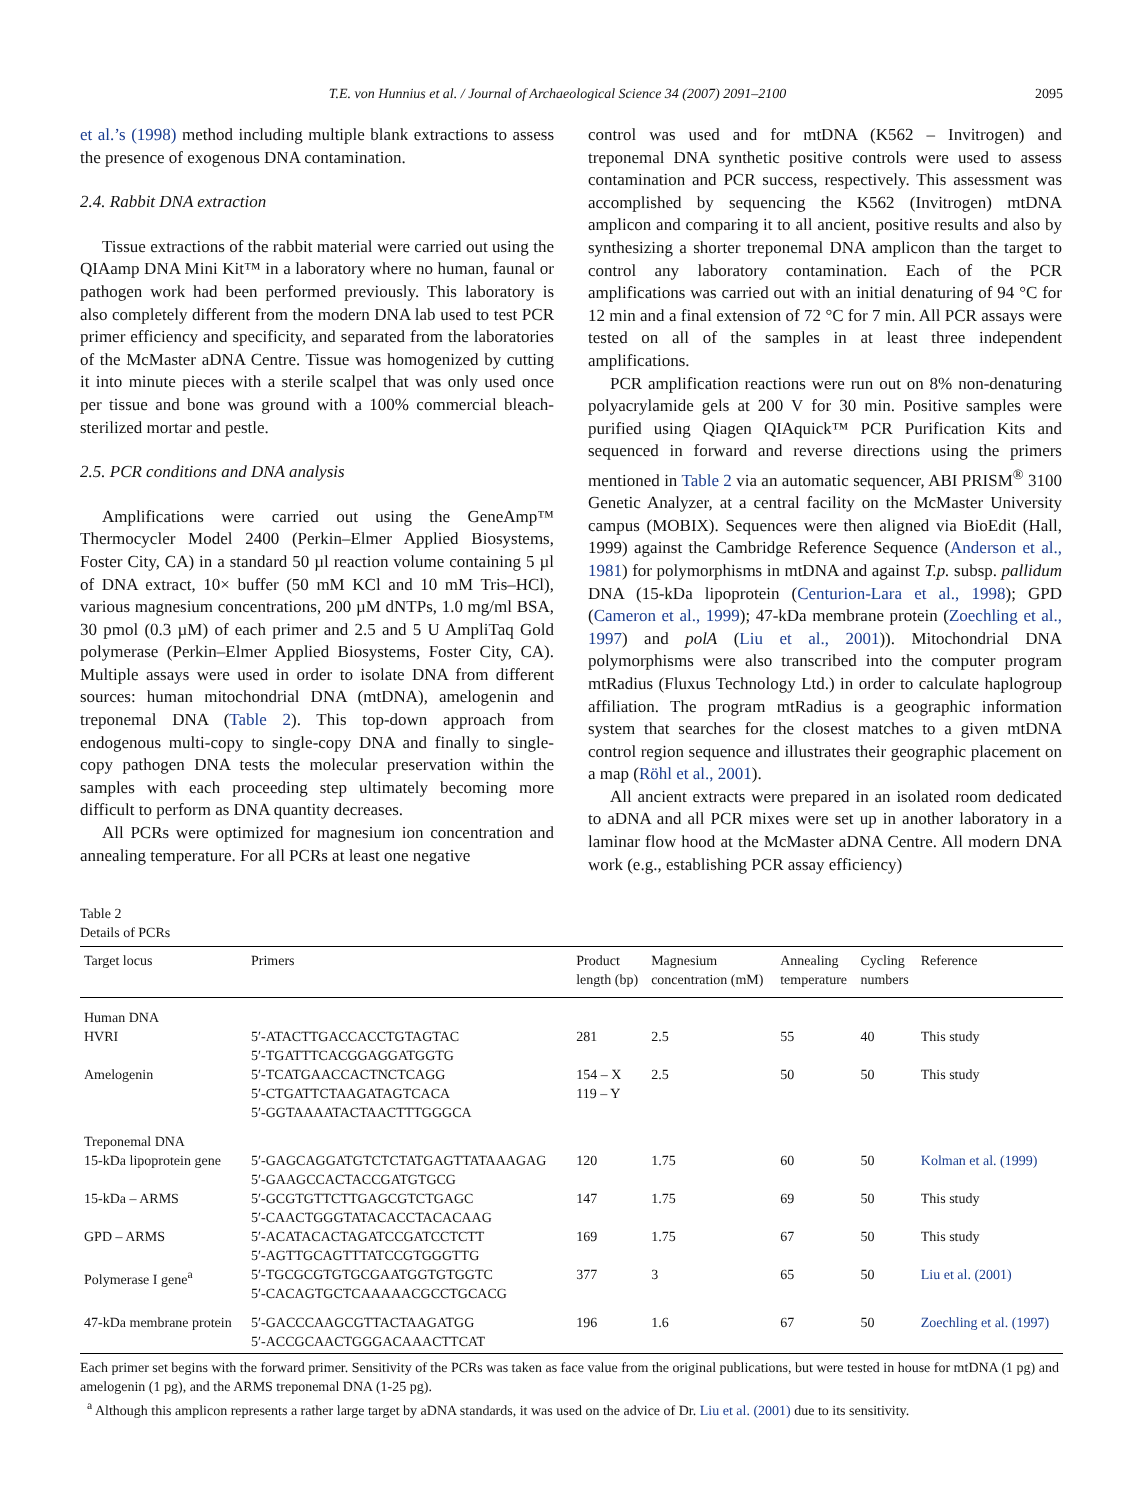T.E. von Hunnius et al. / Journal of Archaeological Science 34 (2007) 2091–2100 2095
et al.’s (1998) method including multiple blank extractions to assess the presence of exogenous DNA contamination.
2.4. Rabbit DNA extraction
Tissue extractions of the rabbit material were carried out using the QIAamp DNA Mini Kit™ in a laboratory where no human, faunal or pathogen work had been performed previously. This laboratory is also completely different from the modern DNA lab used to test PCR primer efficiency and specificity, and separated from the laboratories of the McMaster aDNA Centre. Tissue was homogenized by cutting it into minute pieces with a sterile scalpel that was only used once per tissue and bone was ground with a 100% commercial bleach-sterilized mortar and pestle.
2.5. PCR conditions and DNA analysis
Amplifications were carried out using the GeneAmp™ Thermocycler Model 2400 (Perkin–Elmer Applied Biosystems, Foster City, CA) in a standard 50 µl reaction volume containing 5 µl of DNA extract, 10× buffer (50 mM KCl and 10 mM Tris–HCl), various magnesium concentrations, 200 µM dNTPs, 1.0 mg/ml BSA, 30 pmol (0.3 µM) of each primer and 2.5 and 5 U AmpliTaq Gold polymerase (Perkin–Elmer Applied Biosystems, Foster City, CA). Multiple assays were used in order to isolate DNA from different sources: human mitochondrial DNA (mtDNA), amelogenin and treponemal DNA (Table 2). This top-down approach from endogenous multi-copy to single-copy DNA and finally to single-copy pathogen DNA tests the molecular preservation within the samples with each proceeding step ultimately becoming more difficult to perform as DNA quantity decreases.
All PCRs were optimized for magnesium ion concentration and annealing temperature. For all PCRs at least one negative
control was used and for mtDNA (K562 – Invitrogen) and treponemal DNA synthetic positive controls were used to assess contamination and PCR success, respectively. This assessment was accomplished by sequencing the K562 (Invitrogen) mtDNA amplicon and comparing it to all ancient, positive results and also by synthesizing a shorter treponemal DNA amplicon than the target to control any laboratory contamination. Each of the PCR amplifications was carried out with an initial denaturing of 94 °C for 12 min and a final extension of 72 °C for 7 min. All PCR assays were tested on all of the samples in at least three independent amplifications.
PCR amplification reactions were run out on 8% non-denaturing polyacrylamide gels at 200 V for 30 min. Positive samples were purified using Qiagen QIAquick™ PCR Purification Kits and sequenced in forward and reverse directions using the primers mentioned in Table 2 via an automatic sequencer, ABI PRISM<sup>®</sup> 3100 Genetic Analyzer, at a central facility on the McMaster University campus (MOBIX). Sequences were then aligned via BioEdit (Hall, 1999) against the Cambridge Reference Sequence (Anderson et al., 1981) for polymorphisms in mtDNA and against T.p. subsp. pallidum DNA (15-kDa lipoprotein (Centurion-Lara et al., 1998); GPD (Cameron et al., 1999); 47-kDa membrane protein (Zoechling et al., 1997) and polA (Liu et al., 2001)). Mitochondrial DNA polymorphisms were also transcribed into the computer program mtRadius (Fluxus Technology Ltd.) in order to calculate haplogroup affiliation. The program mtRadius is a geographic information system that searches for the closest matches to a given mtDNA control region sequence and illustrates their geographic placement on a map (Röhl et al., 2001).
All ancient extracts were prepared in an isolated room dedicated to aDNA and all PCR mixes were set up in another laboratory in a laminar flow hood at the McMaster aDNA Centre. All modern DNA work (e.g., establishing PCR assay efficiency)
Table 2
Details of PCRs
| Target locus | Primers | Product length (bp) | Magnesium concentration (mM) | Annealing temperature | Cycling numbers | Reference |
| --- | --- | --- | --- | --- | --- | --- |
| Human DNA | | | | | | |
| HVRI | 5′-ATACTTGACCACCTGTAGTAC 5′-TGATTTCACGGAGGATGGTG | 281 | 2.5 | 55 | 40 | This study |
| Amelogenin | 5′-TCATGAACCACTNCTCAGG 5′-CTGATTCTAAGATAGTCACA 5′-GGTAAAATACTAACTTTGGGCA | 154 – X 119 – Y | 2.5 | 50 | 50 | This study |
| Treponemal DNA | | | | | | |
| 15-kDa lipoprotein gene | 5′-GAGCAGGATGTCTCTATGAGTTATAAAGAG 5′-GAAGCCACTACCGATGTGCG | 120 | 1.75 | 60 | 50 | Kolman et al. (1999) |
| 15-kDa – ARMS | 5′-GCGTGTTCTTGAGCGTCTGAGC 5′-CAACTGGGTATACACCTACACAAG | 147 | 1.75 | 69 | 50 | This study |
| GPD – ARMS | 5′-ACATACACTAGATCCGATCCTCTT 5′-AGTTGCAGTTTATCCGTGGGTTG | 169 | 1.75 | 67 | 50 | This study |
| Polymerase I gene<sup>a</sup> | 5′-TGCGCGTGTGCGAATGGTGTGGTC 5′-CACAGTGCTCAAAAACGCCTGCACG | 377 | 3 | 65 | 50 | Liu et al. (2001) |
| 47-kDa membrane protein | 5′-GACCCAAGCGTTACTAAGATGG 5′-ACCGCAACTGGGACAAACTTCAT | 196 | 1.6 | 67 | 50 | Zoechling et al. (1997) |
Each primer set begins with the forward primer. Sensitivity of the PCRs was taken as face value from the original publications, but were tested in house for mtDNA (1 pg) and amelogenin (1 pg), and the ARMS treponemal DNA (1-25 pg).
<sup>a</sup> Although this amplicon represents a rather large target by aDNA standards, it was used on the advice of Dr. Liu et al. (2001) due to its sensitivity.